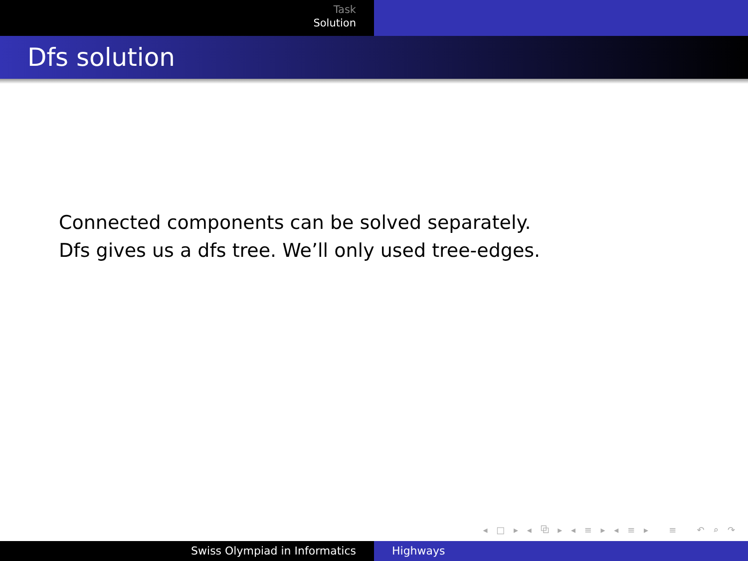Task
Solution
Dfs solution
Connected components can be solved separately.
Dfs gives us a dfs tree. We’ll only used tree-edges.
◂ □ ▸ ◂ ⧉ ▸ ◂ ≡ ▸ ◂ ≡ ▸ ≡ ↶ ⌕ ↷
Swiss Olympiad in Informatics Highways